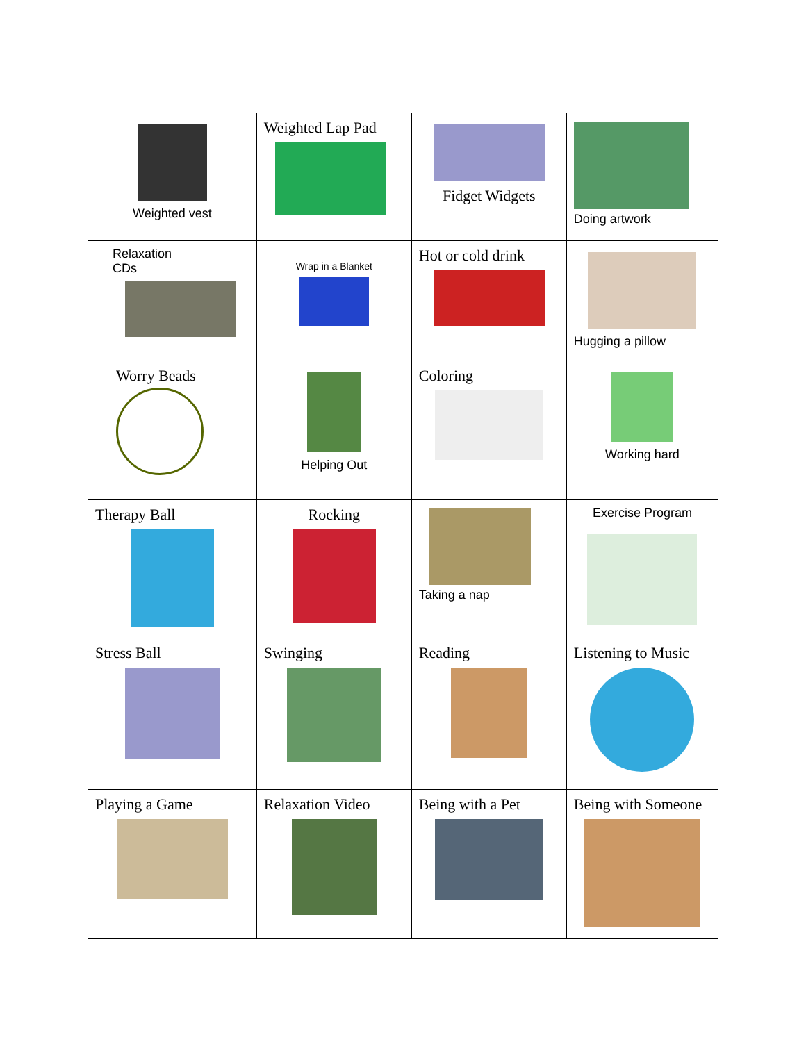| Weighted vest | Weighted Lap Pad | Fidget Widgets | Doing artwork |
| Relaxation CDs | Wrap in a Blanket | Hot or cold drink | Hugging a pillow |
| Worry Beads | Helping Out | Coloring | Working hard |
| Therapy Ball | Rocking | Taking a nap | Exercise Program |
| Stress Ball | Swinging | Reading | Listening to Music |
| Playing a Game | Relaxation Video | Being with a Pet | Being with Someone |